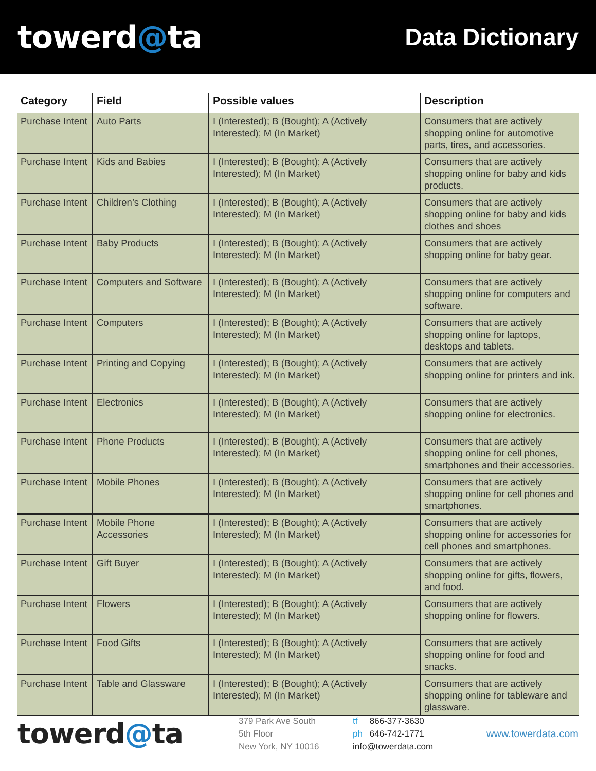towerd@ta
Data Dictionary
| Category | Field | Possible values | Description |
| --- | --- | --- | --- |
| Purchase Intent | Auto Parts | I (Interested); B (Bought); A (Actively Interested); M (In Market) | Consumers that are actively shopping online for automotive parts, tires, and accessories. |
| Purchase Intent | Kids and Babies | I (Interested); B (Bought); A (Actively Interested); M (In Market) | Consumers that are actively shopping online for baby and kids products. |
| Purchase Intent | Children’s Clothing | I (Interested); B (Bought); A (Actively Interested); M (In Market) | Consumers that are actively shopping online for baby and kids clothes and shoes |
| Purchase Intent | Baby Products | I (Interested); B (Bought); A (Actively Interested); M (In Market) | Consumers that are actively shopping online for baby gear. |
| Purchase Intent | Computers and Software | I (Interested); B (Bought); A (Actively Interested); M (In Market) | Consumers that are actively shopping online for computers and software. |
| Purchase Intent | Computers | I (Interested); B (Bought); A (Actively Interested); M (In Market) | Consumers that are actively shopping online for laptops, desktops and tablets. |
| Purchase Intent | Printing and Copying | I (Interested); B (Bought); A (Actively Interested); M (In Market) | Consumers that are actively shopping online for printers and ink. |
| Purchase Intent | Electronics | I (Interested); B (Bought); A (Actively Interested); M (In Market) | Consumers that are actively shopping online for electronics. |
| Purchase Intent | Phone Products | I (Interested); B (Bought); A (Actively Interested); M (In Market) | Consumers that are actively shopping online for cell phones, smartphones and their accessories. |
| Purchase Intent | Mobile Phones | I (Interested); B (Bought); A (Actively Interested); M (In Market) | Consumers that are actively shopping online for cell phones and smartphones. |
| Purchase Intent | Mobile Phone Accessories | I (Interested); B (Bought); A (Actively Interested); M (In Market) | Consumers that are actively shopping online for accessories for cell phones and smartphones. |
| Purchase Intent | Gift Buyer | I (Interested); B (Bought); A (Actively Interested); M (In Market) | Consumers that are actively shopping online for gifts, flowers, and food. |
| Purchase Intent | Flowers | I (Interested); B (Bought); A (Actively Interested); M (In Market) | Consumers that are actively shopping online for flowers. |
| Purchase Intent | Food Gifts | I (Interested); B (Bought); A (Actively Interested); M (In Market) | Consumers that are actively shopping online for food and snacks. |
| Purchase Intent | Table and Glassware | I (Interested); B (Bought); A (Actively Interested); M (In Market) | Consumers that are actively shopping online for tableware and glassware. |
towerd@ta
379 Park Ave South
5th Floor
New York, NY 10016
tf 866-377-3630
ph 646-742-1771
info@towerdata.com
www.towerdata.com